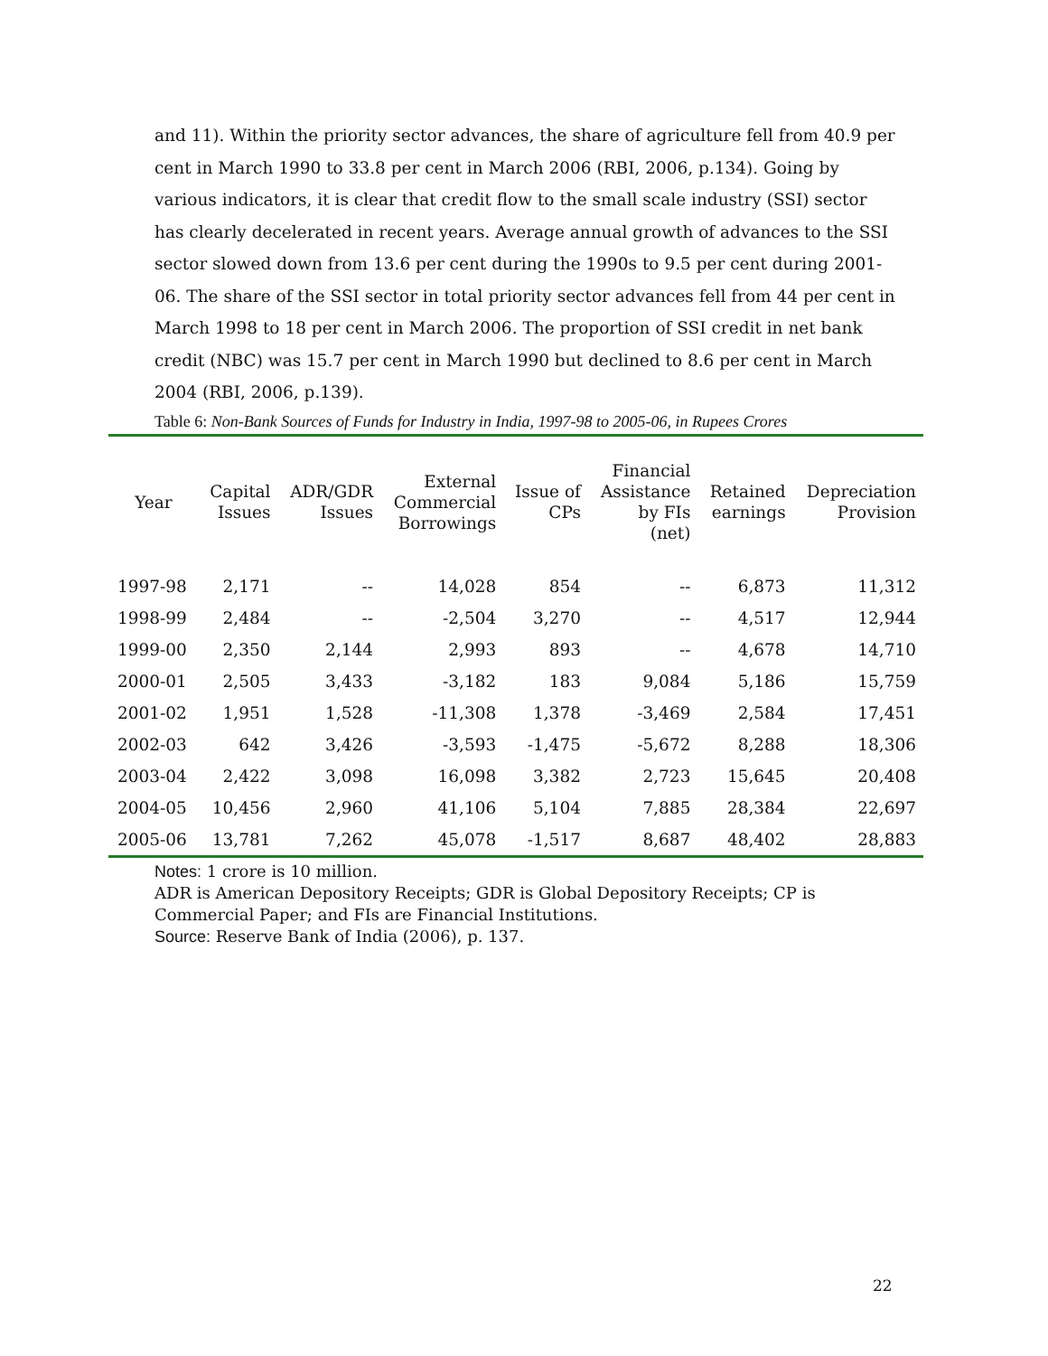and 11). Within the priority sector advances, the share of agriculture fell from 40.9 per cent in March 1990 to 33.8 per cent in March 2006 (RBI, 2006, p.134). Going by various indicators, it is clear that credit flow to the small scale industry (SSI) sector has clearly decelerated in recent years. Average annual growth of advances to the SSI sector slowed down from 13.6 per cent during the 1990s to 9.5 per cent during 2001-06. The share of the SSI sector in total priority sector advances fell from 44 per cent in March 1998 to 18 per cent in March 2006. The proportion of SSI credit in net bank credit (NBC) was 15.7 per cent in March 1990 but declined to 8.6 per cent in March 2004 (RBI, 2006, p.139).
Table 6: Non-Bank Sources of Funds for Industry in India, 1997-98 to 2005-06, in Rupees Crores
| Year | Capital Issues | ADR/GDR Issues | External Commercial Borrowings | Issue of CPs | Financial Assistance by FIs (net) | Retained earnings | Depreciation Provision |
| --- | --- | --- | --- | --- | --- | --- | --- |
| 1997-98 | 2,171 | -- | 14,028 | 854 | -- | 6,873 | 11,312 |
| 1998-99 | 2,484 | -- | -2,504 | 3,270 | -- | 4,517 | 12,944 |
| 1999-00 | 2,350 | 2,144 | 2,993 | 893 | -- | 4,678 | 14,710 |
| 2000-01 | 2,505 | 3,433 | -3,182 | 183 | 9,084 | 5,186 | 15,759 |
| 2001-02 | 1,951 | 1,528 | -11,308 | 1,378 | -3,469 | 2,584 | 17,451 |
| 2002-03 | 642 | 3,426 | -3,593 | -1,475 | -5,672 | 8,288 | 18,306 |
| 2003-04 | 2,422 | 3,098 | 16,098 | 3,382 | 2,723 | 15,645 | 20,408 |
| 2004-05 | 10,456 | 2,960 | 41,106 | 5,104 | 7,885 | 28,384 | 22,697 |
| 2005-06 | 13,781 | 7,262 | 45,078 | -1,517 | 8,687 | 48,402 | 28,883 |
Notes: 1 crore is 10 million.
ADR is American Depository Receipts; GDR is Global Depository Receipts; CP is
Commercial Paper; and FIs are Financial Institutions.
Source: Reserve Bank of India (2006), p. 137.
22